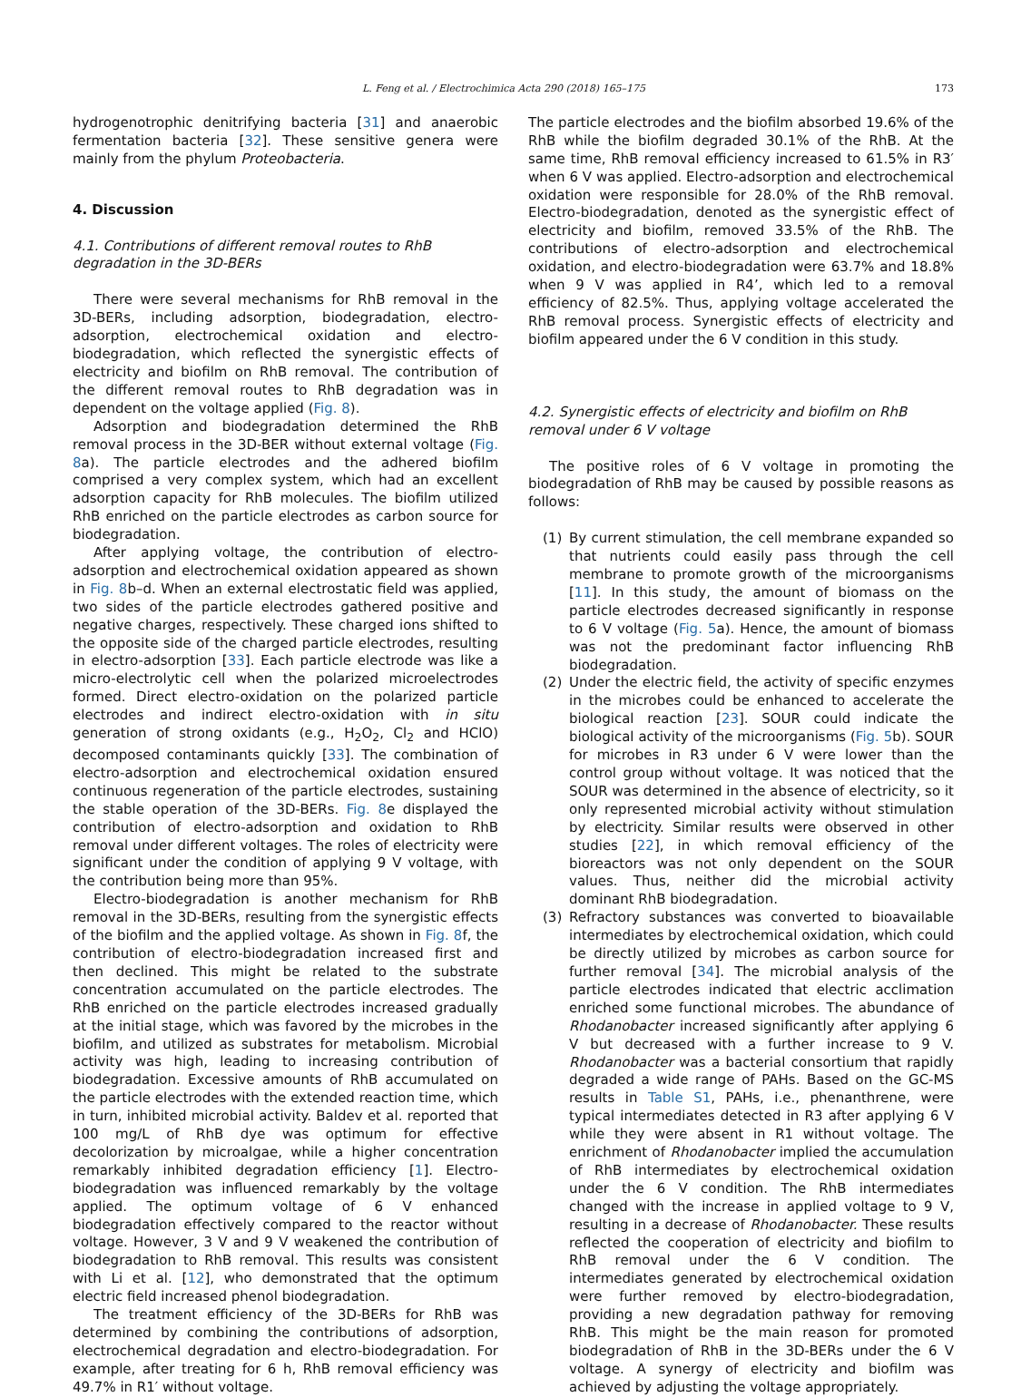L. Feng et al. / Electrochimica Acta 290 (2018) 165–175 173
hydrogenotrophic denitrifying bacteria [31] and anaerobic fermentation bacteria [32]. These sensitive genera were mainly from the phylum Proteobacteria.
4. Discussion
4.1. Contributions of different removal routes to RhB degradation in the 3D-BERs
There were several mechanisms for RhB removal in the 3D-BERs, including adsorption, biodegradation, electro-adsorption, electrochemical oxidation and electro-biodegradation, which reflected the synergistic effects of electricity and biofilm on RhB removal. The contribution of the different removal routes to RhB degradation was in dependent on the voltage applied (Fig. 8).
Adsorption and biodegradation determined the RhB removal process in the 3D-BER without external voltage (Fig. 8a). The particle electrodes and the adhered biofilm comprised a very complex system, which had an excellent adsorption capacity for RhB molecules. The biofilm utilized RhB enriched on the particle electrodes as carbon source for biodegradation.
After applying voltage, the contribution of electro-adsorption and electrochemical oxidation appeared as shown in Fig. 8b–d. When an external electrostatic field was applied, two sides of the particle electrodes gathered positive and negative charges, respectively. These charged ions shifted to the opposite side of the charged particle electrodes, resulting in electro-adsorption [33]. Each particle electrode was like a micro-electrolytic cell when the polarized microelectrodes formed. Direct electro-oxidation on the polarized particle electrodes and indirect electro-oxidation with in situ generation of strong oxidants (e.g., H<sub>2</sub>O<sub>2</sub>, Cl<sub>2</sub> and HClO) decomposed contaminants quickly [33]. The combination of electro-adsorption and electrochemical oxidation ensured continuous regeneration of the particle electrodes, sustaining the stable operation of the 3D-BERs. Fig. 8e displayed the contribution of electro-adsorption and oxidation to RhB removal under different voltages. The roles of electricity were significant under the condition of applying 9 V voltage, with the contribution being more than 95%.
Electro-biodegradation is another mechanism for RhB removal in the 3D-BERs, resulting from the synergistic effects of the biofilm and the applied voltage. As shown in Fig. 8f, the contribution of electro-biodegradation increased first and then declined. This might be related to the substrate concentration accumulated on the particle electrodes. The RhB enriched on the particle electrodes increased gradually at the initial stage, which was favored by the microbes in the biofilm, and utilized as substrates for metabolism. Microbial activity was high, leading to increasing contribution of biodegradation. Excessive amounts of RhB accumulated on the particle electrodes with the extended reaction time, which in turn, inhibited microbial activity. Baldev et al. reported that 100 mg/L of RhB dye was optimum for effective decolorization by microalgae, while a higher concentration remarkably inhibited degradation efficiency [1]. Electro-biodegradation was influenced remarkably by the voltage applied. The optimum voltage of 6 V enhanced biodegradation effectively compared to the reactor without voltage. However, 3 V and 9 V weakened the contribution of biodegradation to RhB removal. This results was consistent with Li et al. [12], who demonstrated that the optimum electric field increased phenol biodegradation.
The treatment efficiency of the 3D-BERs for RhB was determined by combining the contributions of adsorption, electrochemical degradation and electro-biodegradation. For example, after treating for 6 h, RhB removal efficiency was 49.7% in R1′ without voltage.
The particle electrodes and the biofilm absorbed 19.6% of the RhB while the biofilm degraded 30.1% of the RhB. At the same time, RhB removal efficiency increased to 61.5% in R3′ when 6 V was applied. Electro-adsorption and electrochemical oxidation were responsible for 28.0% of the RhB removal. Electro-biodegradation, denoted as the synergistic effect of electricity and biofilm, removed 33.5% of the RhB. The contributions of electro-adsorption and electrochemical oxidation, and electro-biodegradation were 63.7% and 18.8% when 9 V was applied in R4’, which led to a removal efficiency of 82.5%. Thus, applying voltage accelerated the RhB removal process. Synergistic effects of electricity and biofilm appeared under the 6 V condition in this study.
4.2. Synergistic effects of electricity and biofilm on RhB removal under 6 V voltage
The positive roles of 6 V voltage in promoting the biodegradation of RhB may be caused by possible reasons as follows:
(1) By current stimulation, the cell membrane expanded so that nutrients could easily pass through the cell membrane to promote growth of the microorganisms [11]. In this study, the amount of biomass on the particle electrodes decreased significantly in response to 6 V voltage (Fig. 5a). Hence, the amount of biomass was not the predominant factor influencing RhB biodegradation.
(2) Under the electric field, the activity of specific enzymes in the microbes could be enhanced to accelerate the biological reaction [23]. SOUR could indicate the biological activity of the microorganisms (Fig. 5b). SOUR for microbes in R3 under 6 V were lower than the control group without voltage. It was noticed that the SOUR was determined in the absence of electricity, so it only represented microbial activity without stimulation by electricity. Similar results were observed in other studies [22], in which removal efficiency of the bioreactors was not only dependent on the SOUR values. Thus, neither did the microbial activity dominant RhB biodegradation.
(3) Refractory substances was converted to bioavailable intermediates by electrochemical oxidation, which could be directly utilized by microbes as carbon source for further removal [34]. The microbial analysis of the particle electrodes indicated that electric acclimation enriched some functional microbes. The abundance of Rhodanobacter increased significantly after applying 6 V but decreased with a further increase to 9 V. Rhodanobacter was a bacterial consortium that rapidly degraded a wide range of PAHs. Based on the GC-MS results in Table S1, PAHs, i.e., phenanthrene, were typical intermediates detected in R3 after applying 6 V while they were absent in R1 without voltage. The enrichment of Rhodanobacter implied the accumulation of RhB intermediates by electrochemical oxidation under the 6 V condition. The RhB intermediates changed with the increase in applied voltage to 9 V, resulting in a decrease of Rhodanobacter. These results reflected the cooperation of electricity and biofilm to RhB removal under the 6 V condition. The intermediates generated by electrochemical oxidation were further removed by electro-biodegradation, providing a new degradation pathway for removing RhB. This might be the main reason for promoted biodegradation of RhB in the 3D-BERs under the 6 V voltage. A synergy of electricity and biofilm was achieved by adjusting the voltage appropriately.